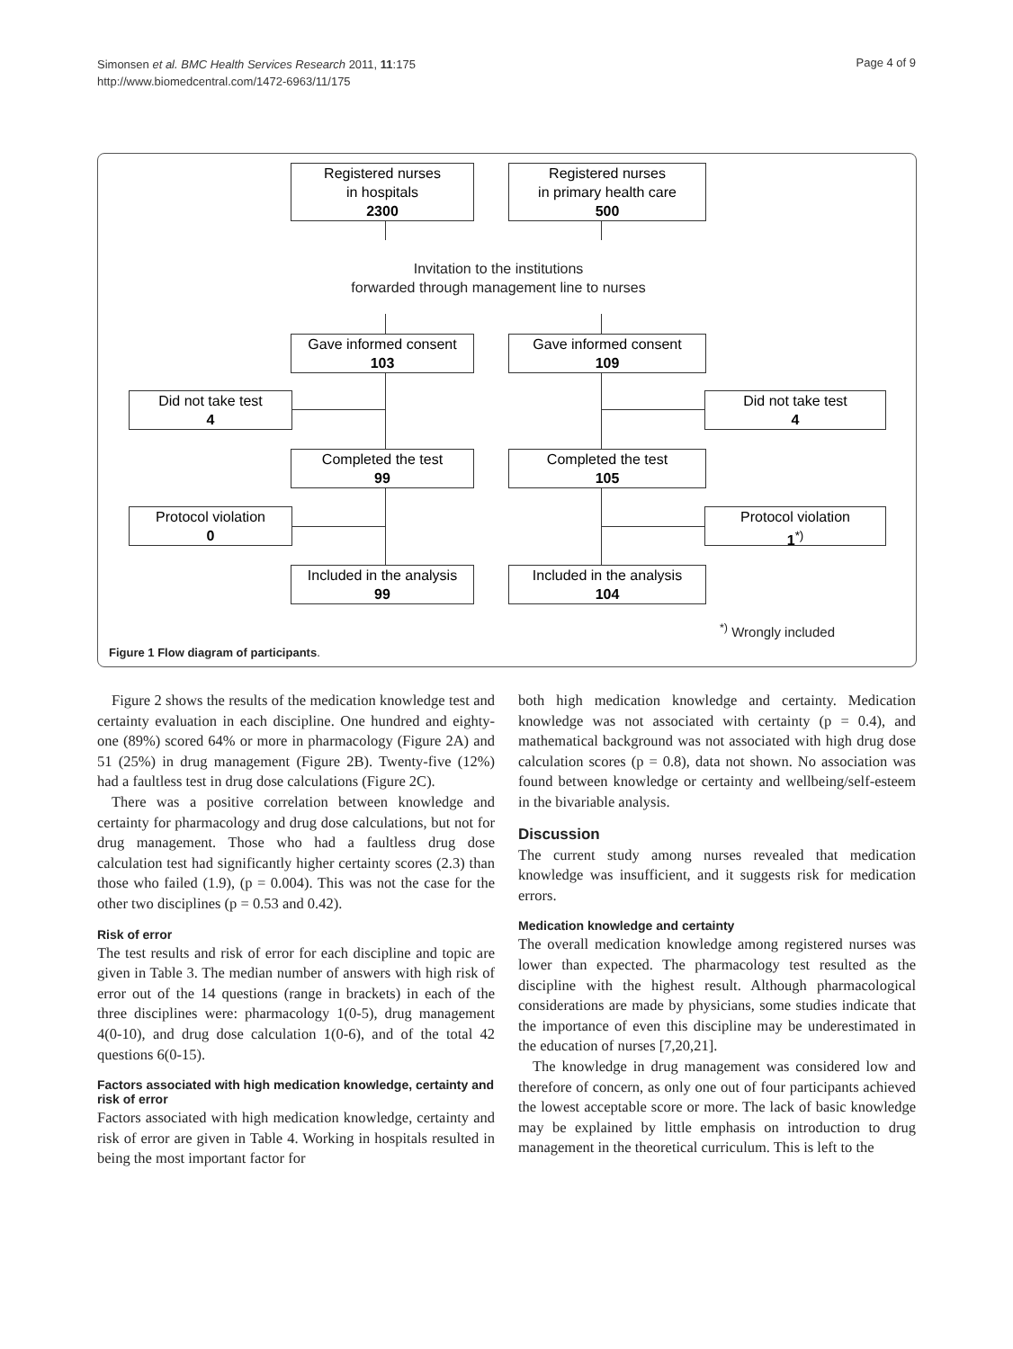Simonsen et al. BMC Health Services Research 2011, 11:175
http://www.biomedcentral.com/1472-6963/11/175
Page 4 of 9
Registered nurses
in hospitals
2300
Registered nurses
in primary health care
500
Invitation to the institutions
forwarded through management line to nurses
Gave informed consent
103
Gave informed consent
109
Did not take test
4
Did not take test
4
Completed the test
99
Completed the test
105
Protocol violation
0
Protocol violation
1<sup>*)</sup>
Included in the analysis
99
Included in the analysis
104
<sup>*)</sup> Wrongly included
Figure 1 Flow diagram of participants.
Figure 2 shows the results of the medication knowledge test and certainty evaluation in each discipline. One hundred and eighty-one (89%) scored 64% or more in pharmacology (Figure 2A) and 51 (25%) in drug management (Figure 2B). Twenty-five (12%) had a faultless test in drug dose calculations (Figure 2C).
There was a positive correlation between knowledge and certainty for pharmacology and drug dose calculations, but not for drug management. Those who had a faultless drug dose calculation test had significantly higher certainty scores (2.3) than those who failed (1.9), (p = 0.004). This was not the case for the other two disciplines (p = 0.53 and 0.42).
Risk of error
The test results and risk of error for each discipline and topic are given in Table 3. The median number of answers with high risk of error out of the 14 questions (range in brackets) in each of the three disciplines were: pharmacology 1(0-5), drug management 4(0-10), and drug dose calculation 1(0-6), and of the total 42 questions 6(0-15).
Factors associated with high medication knowledge, certainty and risk of error
Factors associated with high medication knowledge, certainty and risk of error are given in Table 4. Working in hospitals resulted in being the most important factor for
both high medication knowledge and certainty. Medication knowledge was not associated with certainty (p = 0.4), and mathematical background was not associated with high drug dose calculation scores (p = 0.8), data not shown. No association was found between knowledge or certainty and wellbeing/self-esteem in the bivariable analysis.
Discussion
The current study among nurses revealed that medication knowledge was insufficient, and it suggests risk for medication errors.
Medication knowledge and certainty
The overall medication knowledge among registered nurses was lower than expected. The pharmacology test resulted as the discipline with the highest result. Although pharmacological considerations are made by physicians, some studies indicate that the importance of even this discipline may be underestimated in the education of nurses [7,20,21].
The knowledge in drug management was considered low and therefore of concern, as only one out of four participants achieved the lowest acceptable score or more. The lack of basic knowledge may be explained by little emphasis on introduction to drug management in the theoretical curriculum. This is left to the